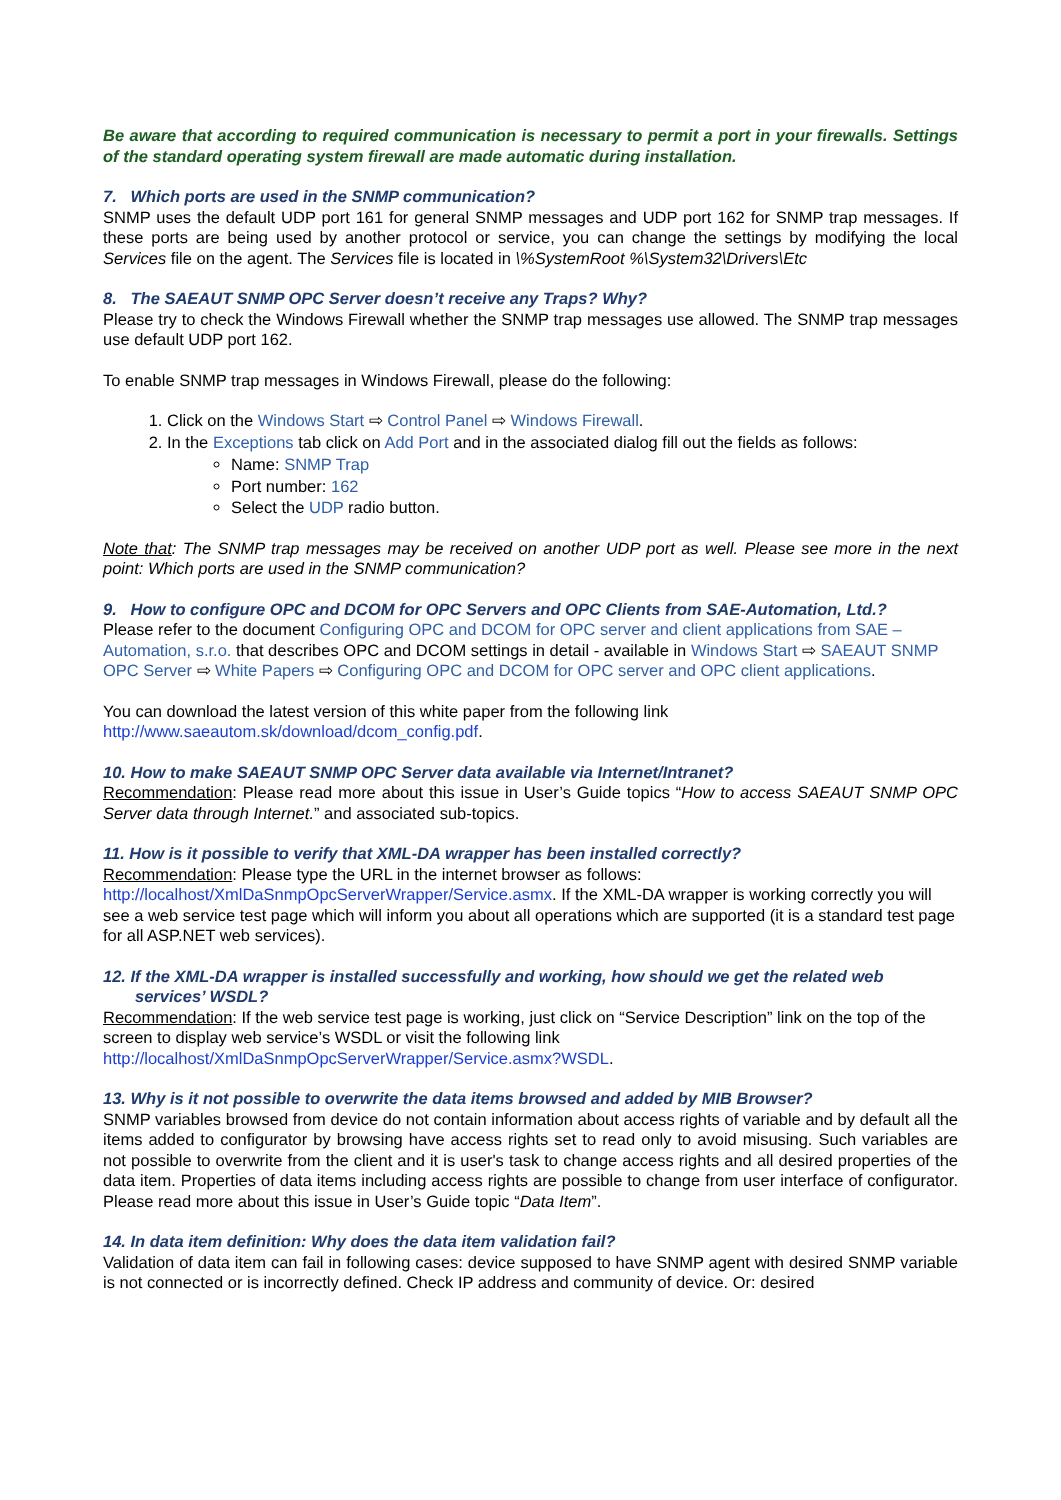Be aware that according to required communication is necessary to permit a port in your firewalls. Settings of the standard operating system firewall are made automatic during installation.
7. Which ports are used in the SNMP communication?
SNMP uses the default UDP port 161 for general SNMP messages and UDP port 162 for SNMP trap messages. If these ports are being used by another protocol or service, you can change the settings by modifying the local Services file on the agent. The Services file is located in \%SystemRoot %\System32\Drivers\Etc
8. The SAEAUT SNMP OPC Server doesn’t receive any Traps? Why?
Please try to check the Windows Firewall whether the SNMP trap messages use allowed. The SNMP trap messages use default UDP port 162.
To enable SNMP trap messages in Windows Firewall, please do the following:
1. Click on the Windows Start ⇨ Control Panel ⇨ Windows Firewall.
2. In the Exceptions tab click on Add Port and in the associated dialog fill out the fields as follows:
Name: SNMP Trap
Port number: 162
Select the UDP radio button.
Note that: The SNMP trap messages may be received on another UDP port as well. Please see more in the next point: Which ports are used in the SNMP communication?
9. How to configure OPC and DCOM for OPC Servers and OPC Clients from SAE-Automation, Ltd.?
Please refer to the document Configuring OPC and DCOM for OPC server and client applications from SAE – Automation, s.r.o. that describes OPC and DCOM settings in detail - available in Windows Start ⇨ SAEAUT SNMP OPC Server ⇨ White Papers ⇨ Configuring OPC and DCOM for OPC server and OPC client applications.
You can download the latest version of this white paper from the following link
http://www.saeautom.sk/download/dcom_config.pdf.
10. How to make SAEAUT SNMP OPC Server data available via Internet/Intranet?
Recommendation: Please read more about this issue in User’s Guide topics “How to access SAEAUT SNMP OPC Server data through Internet.” and associated sub-topics.
11. How is it possible to verify that XML-DA wrapper has been installed correctly?
Recommendation: Please type the URL in the internet browser as follows:
http://localhost/XmlDaSnmpOpcServerWrapper/Service.asmx. If the XML-DA wrapper is working correctly you will see a web service test page which will inform you about all operations which are supported (it is a standard test page for all ASP.NET web services).
12. If the XML-DA wrapper is installed successfully and working, how should we get the related web services’ WSDL?
Recommendation: If the web service test page is working, just click on “Service Description” link on the top of the screen to display web service’s WSDL or visit the following link
http://localhost/XmlDaSnmpOpcServerWrapper/Service.asmx?WSDL.
13. Why is it not possible to overwrite the data items browsed and added by MIB Browser?
SNMP variables browsed from device do not contain information about access rights of variable and by default all the items added to configurator by browsing have access rights set to read only to avoid misusing. Such variables are not possible to overwrite from the client and it is user's task to change access rights and all desired properties of the data item. Properties of data items including access rights are possible to change from user interface of configurator. Please read more about this issue in User’s Guide topic “Data Item”.
14. In data item definition: Why does the data item validation fail?
Validation of data item can fail in following cases: device supposed to have SNMP agent with desired SNMP variable is not connected or is incorrectly defined. Check IP address and community of device. Or: desired